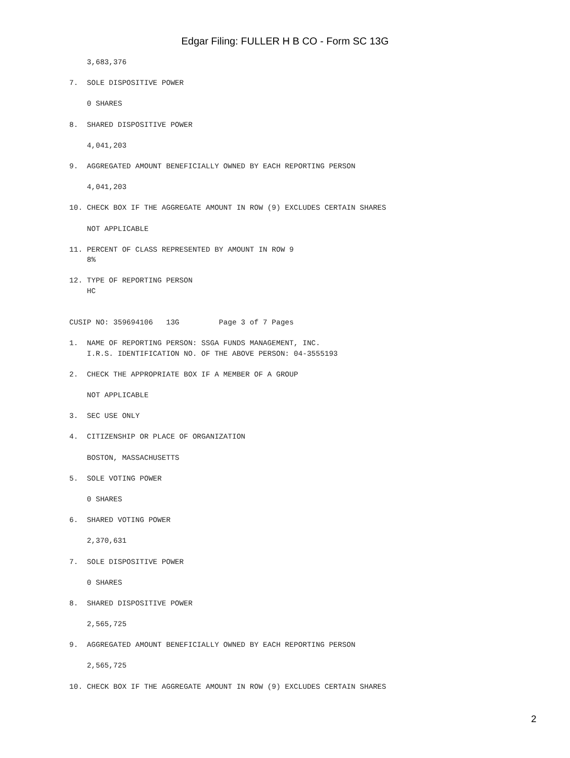Edgar Filing: FULLER H B CO - Form SC 13G
    3,683,376

7.  SOLE DISPOSITIVE POWER

    0 SHARES

8.  SHARED DISPOSITIVE POWER

    4,041,203

9.  AGGREGATED AMOUNT BENEFICIALLY OWNED BY EACH REPORTING PERSON

    4,041,203

10. CHECK BOX IF THE AGGREGATE AMOUNT IN ROW (9) EXCLUDES CERTAIN SHARES

    NOT APPLICABLE

11. PERCENT OF CLASS REPRESENTED BY AMOUNT IN ROW 9
    8%

12. TYPE OF REPORTING PERSON
    HC


CUSIP NO: 359694106   13G         Page 3 of 7 Pages

1.  NAME OF REPORTING PERSON: SSGA FUNDS MANAGEMENT, INC.
    I.R.S. IDENTIFICATION NO. OF THE ABOVE PERSON: 04-3555193

2.  CHECK THE APPROPRIATE BOX IF A MEMBER OF A GROUP

    NOT APPLICABLE

3.  SEC USE ONLY

4.  CITIZENSHIP OR PLACE OF ORGANIZATION

    BOSTON, MASSACHUSETTS

5.  SOLE VOTING POWER

    0 SHARES

6.  SHARED VOTING POWER

    2,370,631

7.  SOLE DISPOSITIVE POWER

    0 SHARES

8.  SHARED DISPOSITIVE POWER

    2,565,725

9.  AGGREGATED AMOUNT BENEFICIALLY OWNED BY EACH REPORTING PERSON

    2,565,725

10. CHECK BOX IF THE AGGREGATE AMOUNT IN ROW (9) EXCLUDES CERTAIN SHARES
2